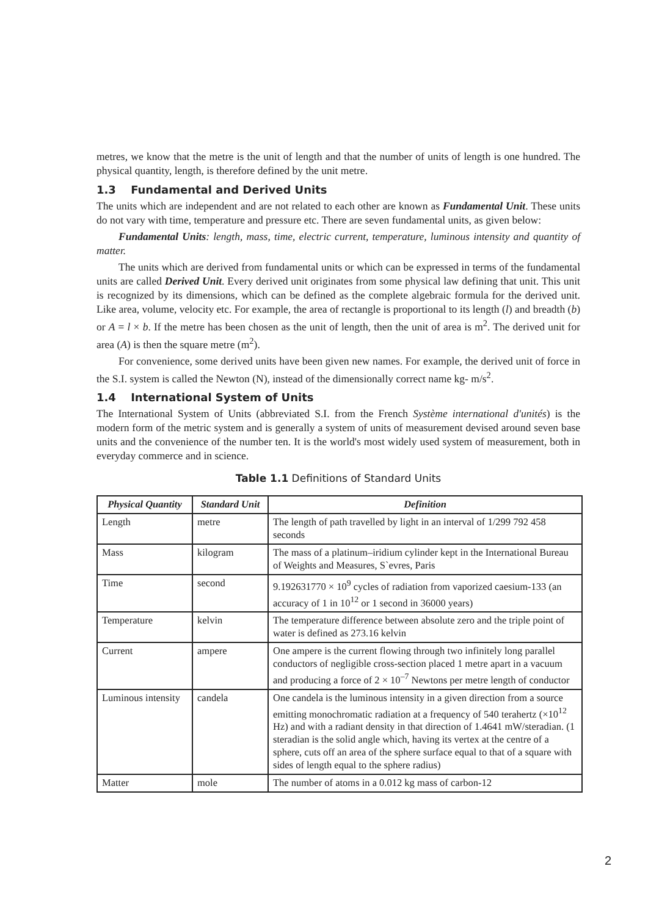metres, we know that the metre is the unit of length and that the number of units of length is one hundred. The physical quantity, length, is therefore defined by the unit metre.
1.3 Fundamental and Derived Units
The units which are independent and are not related to each other are known as Fundamental Unit. These units do not vary with time, temperature and pressure etc. There are seven fundamental units, as given below:
Fundamental Units: length, mass, time, electric current, temperature, luminous intensity and quantity of matter.
The units which are derived from fundamental units or which can be expressed in terms of the fundamental units are called Derived Unit. Every derived unit originates from some physical law defining that unit. This unit is recognized by its dimensions, which can be defined as the complete algebraic formula for the derived unit. Like area, volume, velocity etc. For example, the area of rectangle is proportional to its length (l) and breadth (b) or A = l × b. If the metre has been chosen as the unit of length, then the unit of area is m<sup>2</sup>. The derived unit for area (A) is then the square metre (m<sup>2</sup>).
For convenience, some derived units have been given new names. For example, the derived unit of force in the S.I. system is called the Newton (N), instead of the dimensionally correct name kg- m/s<sup>2</sup>.
1.4 International System of Units
The International System of Units (abbreviated S.I. from the French Système international d'unités) is the modern form of the metric system and is generally a system of units of measurement devised around seven base units and the convenience of the number ten. It is the world's most widely used system of measurement, both in everyday commerce and in science.
Table 1.1 Definitions of Standard Units
| Physical Quantity | Standard Unit | Definition |
| --- | --- | --- |
| Length | metre | The length of path travelled by light in an interval of 1/299 792 458 seconds |
| Mass | kilogram | The mass of a platinum–iridium cylinder kept in the International Bureau of Weights and Measures, S`evres, Paris |
| Time | second | 9.192631770 × 10<sup>9</sup> cycles of radiation from vaporized caesium-133 (an accuracy of 1 in 10<sup>12</sup> or 1 second in 36000 years) |
| Temperature | kelvin | The temperature difference between absolute zero and the triple point of water is defined as 273.16 kelvin |
| Current | ampere | One ampere is the current flowing through two infinitely long parallel conductors of negligible cross-section placed 1 metre apart in a vacuum and producing a force of 2 × 10<sup>–7</sup> Newtons per metre length of conductor |
| Luminous intensity | candela | One candela is the luminous intensity in a given direction from a source emitting monochromatic radiation at a frequency of 540 terahertz (×10<sup>12</sup> Hz) and with a radiant density in that direction of 1.4641 mW/steradian. (1 steradian is the solid angle which, having its vertex at the centre of a sphere, cuts off an area of the sphere surface equal to that of a square with sides of length equal to the sphere radius) |
| Matter | mole | The number of atoms in a 0.012 kg mass of carbon-12 |
2